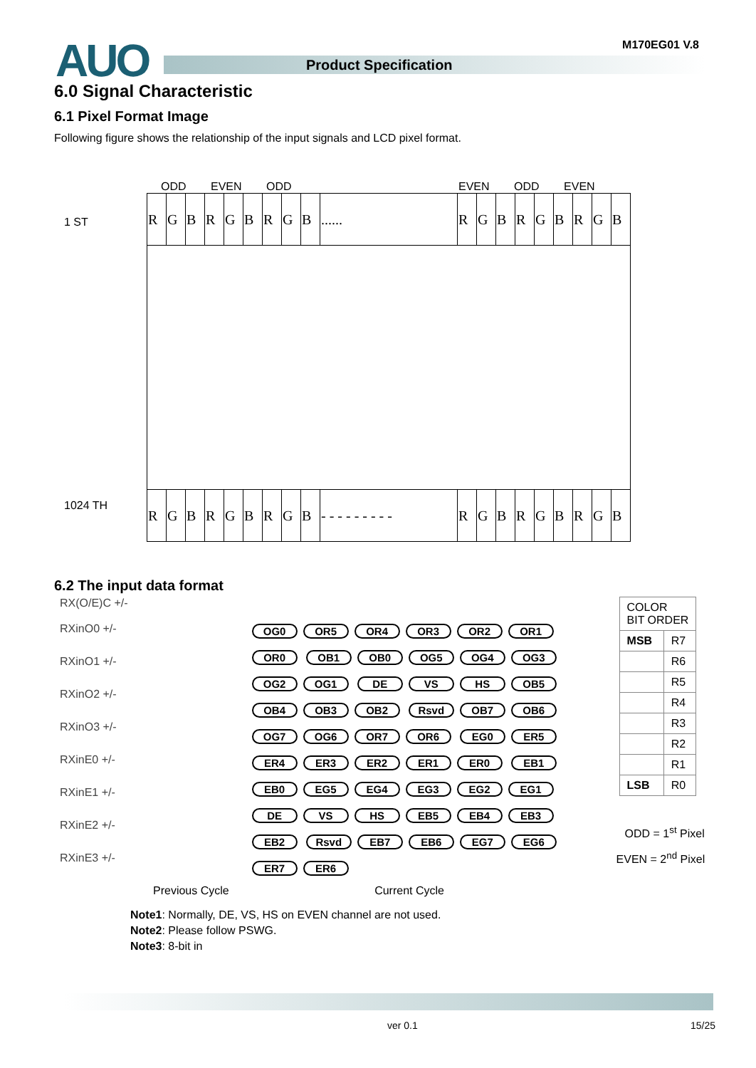AUO Product Specification
M170EG01 V.8
6.0 Signal Characteristic
6.1 Pixel Format Image
Following figure shows the relationship of the input signals and LCD pixel format.
1 ST
1024 TH
ODD EVEN ODD EVEN ODD EVEN
| R | G | B | R | G | B | R | G | B | ...... | R | G | B | R | G | B | R | G | B |
| R | G | B | R | G | B | R | G | B | - - - - - - - - - | R | G | B | R | G | B | R | G | B |
6.2 The input data format
RX(O/E)C +/-
RXinO0 +/-
RXinO1 +/-
RXinO2 +/-
RXinO3 +/-
RXinE0 +/-
RXinE1 +/-
RXinE2 +/-
RXinE3 +/-
OG0 OR5 OR4 OR3 OR2 OR1 OR0 OB1 OB0 OG5 OG4 OG3 OG2 OG1 DE VS HS OB5 OB4 OB3 OB2 Rsvd OB7 OB6 OG7 OG6 OR7 OR6 EG0 ER5 ER4 ER3 ER2 ER1 ER0 EB1 EB0 EG5 EG4 EG3 EG2 EG1 DE VS HS EB5 EB4 EB3 EB2 Rsvd EB7 EB6 EG7 EG6 ER7 ER6
| COLOR BIT ORDER | |
| MSB | R7 |
| | R6 |
| | R5 |
| | R4 |
| | R3 |
| | R2 |
| | R1 |
| LSB | R0 |
ODD = 1<sup>st</sup> Pixel
EVEN = 2<sup>nd</sup> Pixel
Previous Cycle Current Cycle
Note1: Normally, DE, VS, HS on EVEN channel are not used.
Note2: Please follow PSWG.
Note3: 8-bit in
ver 0.1 15/25